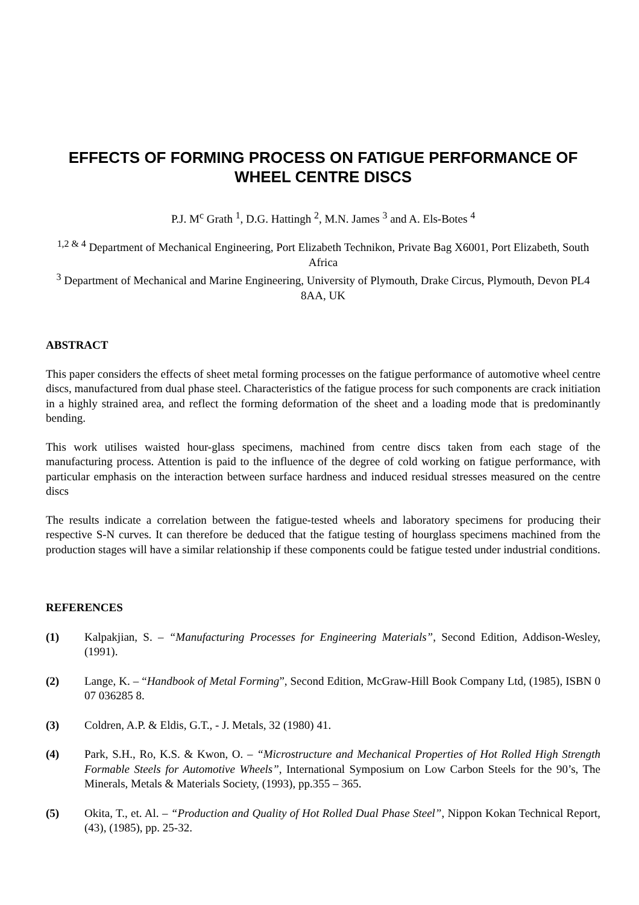EFFECTS OF FORMING PROCESS ON FATIGUE PERFORMANCE OF WHEEL CENTRE DISCS
P.J. M<sup>c</sup> Grath <sup>1</sup>, D.G. Hattingh <sup>2</sup>, M.N. James <sup>3</sup> and A. Els-Botes <sup>4</sup>
<sup>1,2 & 4</sup> Department of Mechanical Engineering, Port Elizabeth Technikon, Private Bag X6001, Port Elizabeth, South Africa
<sup>3</sup> Department of Mechanical and Marine Engineering, University of Plymouth, Drake Circus, Plymouth, Devon PL4 8AA, UK
ABSTRACT
This paper considers the effects of sheet metal forming processes on the fatigue performance of automotive wheel centre discs, manufactured from dual phase steel. Characteristics of the fatigue process for such components are crack initiation in a highly strained area, and reflect the forming deformation of the sheet and a loading mode that is predominantly bending.
This work utilises waisted hour-glass specimens, machined from centre discs taken from each stage of the manufacturing process. Attention is paid to the influence of the degree of cold working on fatigue performance, with particular emphasis on the interaction between surface hardness and induced residual stresses measured on the centre discs
The results indicate a correlation between the fatigue-tested wheels and laboratory specimens for producing their respective S-N curves. It can therefore be deduced that the fatigue testing of hourglass specimens machined from the production stages will have a similar relationship if these components could be fatigue tested under industrial conditions.
REFERENCES
(1) Kalpakjian, S. – “Manufacturing Processes for Engineering Materials”, Second Edition, Addison-Wesley, (1991).
(2) Lange, K. – “Handbook of Metal Forming”, Second Edition, McGraw-Hill Book Company Ltd, (1985), ISBN 0 07 036285 8.
(3) Coldren, A.P. & Eldis, G.T., - J. Metals, 32 (1980) 41.
(4) Park, S.H., Ro, K.S. & Kwon, O. – “Microstructure and Mechanical Properties of Hot Rolled High Strength Formable Steels for Automotive Wheels”, International Symposium on Low Carbon Steels for the 90’s, The Minerals, Metals & Materials Society, (1993), pp.355 – 365.
(5) Okita, T., et. Al. – “Production and Quality of Hot Rolled Dual Phase Steel”, Nippon Kokan Technical Report, (43), (1985), pp. 25-32.